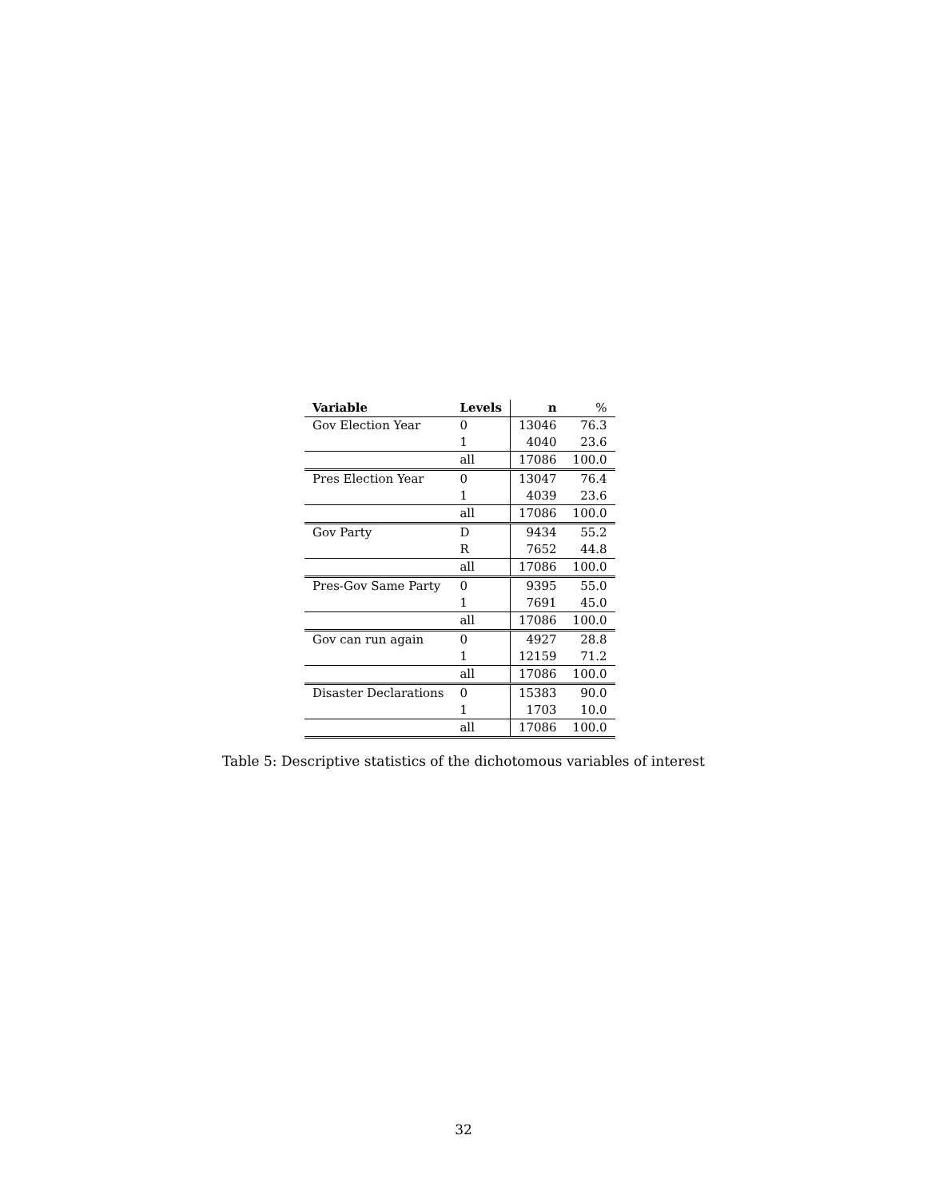| Variable | Levels | n | % |
| --- | --- | --- | --- |
| Gov Election Year | 0 | 13046 | 76.3 |
| | 1 | 4040 | 23.6 |
| | all | 17086 | 100.0 |
| Pres Election Year | 0 | 13047 | 76.4 |
| | 1 | 4039 | 23.6 |
| | all | 17086 | 100.0 |
| Gov Party | D | 9434 | 55.2 |
| | R | 7652 | 44.8 |
| | all | 17086 | 100.0 |
| Pres-Gov Same Party | 0 | 9395 | 55.0 |
| | 1 | 7691 | 45.0 |
| | all | 17086 | 100.0 |
| Gov can run again | 0 | 4927 | 28.8 |
| | 1 | 12159 | 71.2 |
| | all | 17086 | 100.0 |
| Disaster Declarations | 0 | 15383 | 90.0 |
| | 1 | 1703 | 10.0 |
| | all | 17086 | 100.0 |
Table 5: Descriptive statistics of the dichotomous variables of interest
32